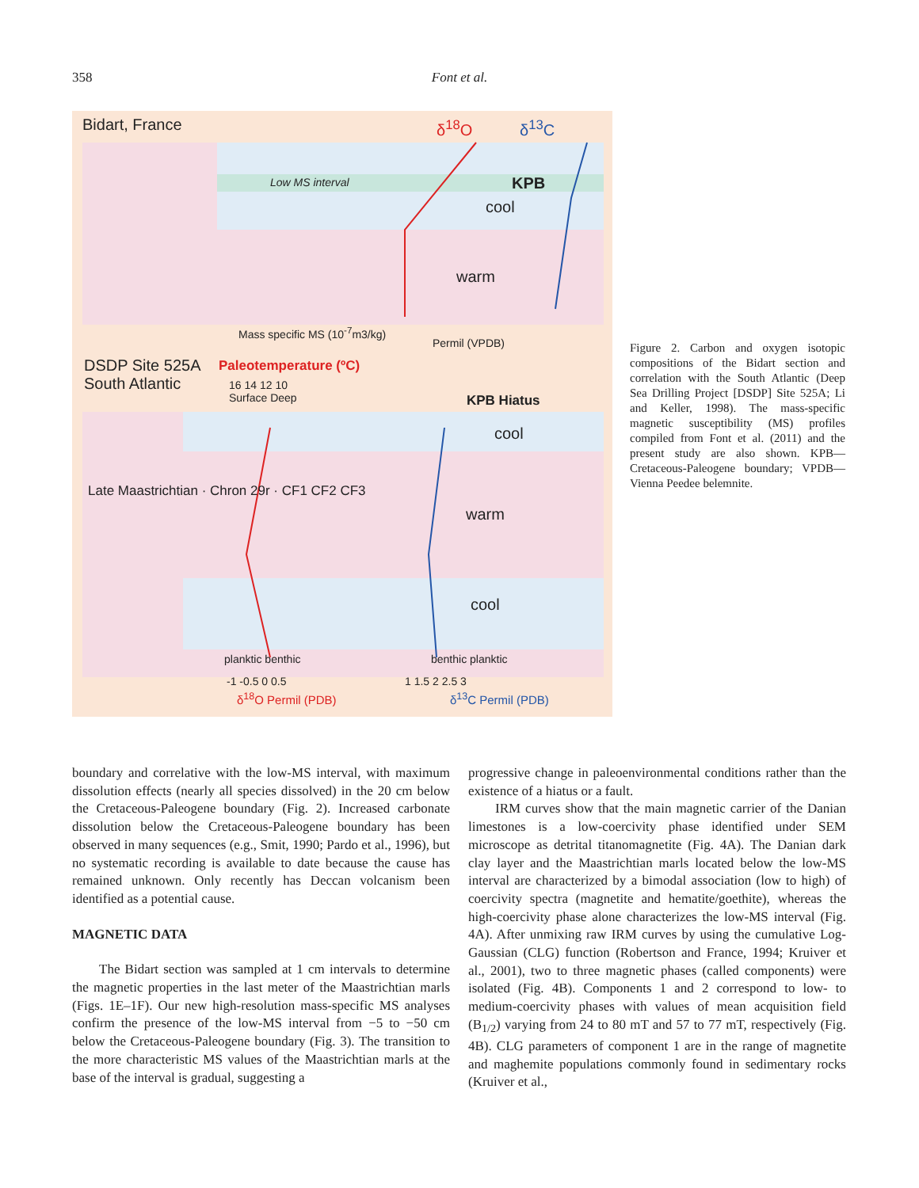358
Font et al.
Bidart, France δ<sup>18</sup>O δ<sup>13</sup>C
Low MS interval KPB
cool
warm
Mass specific MS (10<sup>-7</sup>m3/kg)
Permil (VPDB)
DSDP Site 525A
South Atlantic
Paleotemperature (ºC)
16 14 12 10
Surface Deep
KPB Hiatus
cool
warm
cool
Late Maastrichtian · Chron 29r · CF1 CF2 CF3
planktic benthic benthic planktic
-1 -0.5 0 0.5 1 1.5 2 2.5 3
δ<sup>18</sup>O Permil (PDB) δ<sup>13</sup>C Permil (PDB)
Figure 2. Carbon and oxygen isotopic compositions of the Bidart section and correlation with the South Atlantic (Deep Sea Drilling Project [DSDP] Site 525A; Li and Keller, 1998). The mass-specific magnetic susceptibility (MS) profiles compiled from Font et al. (2011) and the present study are also shown. KPB—Cretaceous-Paleogene boundary; VPDB—Vienna Peedee belemnite.
boundary and correlative with the low-MS interval, with maximum dissolution effects (nearly all species dissolved) in the 20 cm below the Cretaceous-Paleogene boundary (Fig. 2). Increased carbonate dissolution below the Cretaceous-Paleogene boundary has been observed in many sequences (e.g., Smit, 1990; Pardo et al., 1996), but no systematic recording is available to date because the cause has remained unknown. Only recently has Deccan volcanism been identified as a potential cause.
MAGNETIC DATA
The Bidart section was sampled at 1 cm intervals to determine the magnetic properties in the last meter of the Maastrichtian marls (Figs. 1E–1F). Our new high-resolution mass-specific MS analyses confirm the presence of the low-MS interval from −5 to −50 cm below the Cretaceous-Paleogene boundary (Fig. 3). The transition to the more characteristic MS values of the Maastrichtian marls at the base of the interval is gradual, suggesting a
progressive change in paleoenvironmental conditions rather than the existence of a hiatus or a fault.
IRM curves show that the main magnetic carrier of the Danian limestones is a low-coercivity phase identified under SEM microscope as detrital titanomagnetite (Fig. 4A). The Danian dark clay layer and the Maastrichtian marls located below the low-MS interval are characterized by a bimodal association (low to high) of coercivity spectra (magnetite and hematite/goethite), whereas the high-coercivity phase alone characterizes the low-MS interval (Fig. 4A). After unmixing raw IRM curves by using the cumulative Log-Gaussian (CLG) function (Robertson and France, 1994; Kruiver et al., 2001), two to three magnetic phases (called components) were isolated (Fig. 4B). Components 1 and 2 correspond to low- to medium-coercivity phases with values of mean acquisition field (B<sub>1/2</sub>) varying from 24 to 80 mT and 57 to 77 mT, respectively (Fig. 4B). CLG parameters of component 1 are in the range of magnetite and maghemite populations commonly found in sedimentary rocks (Kruiver et al.,